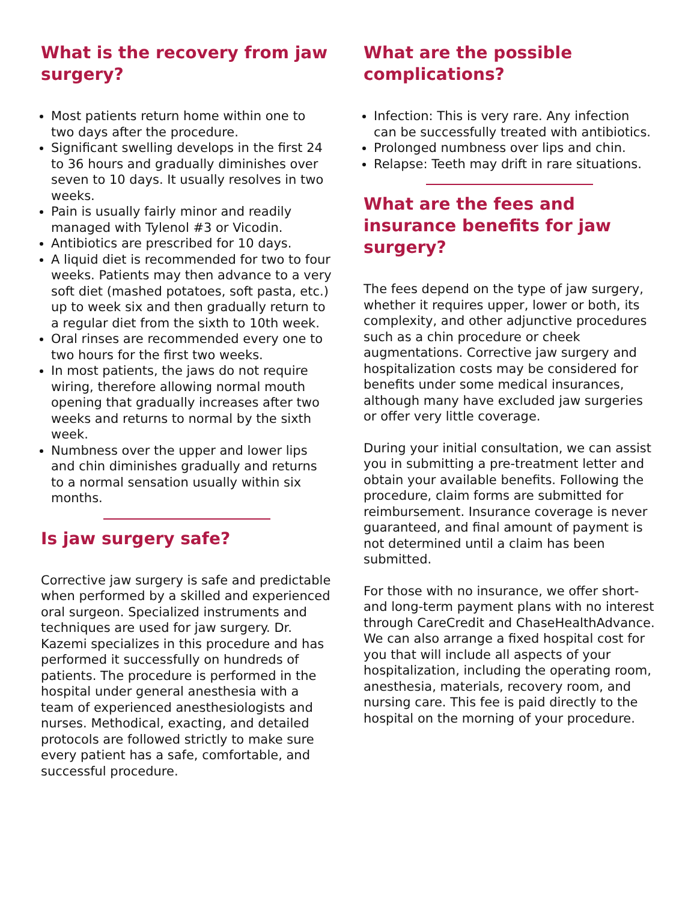What is the recovery from jaw surgery?
Most patients return home within one to two days after the procedure.
Significant swelling develops in the first 24 to 36 hours and gradually diminishes over seven to 10 days. It usually resolves in two weeks.
Pain is usually fairly minor and readily managed with Tylenol #3 or Vicodin.
Antibiotics are prescribed for 10 days.
A liquid diet is recommended for two to four weeks. Patients may then advance to a very soft diet (mashed potatoes, soft pasta, etc.) up to week six and then gradually return to a regular diet from the sixth to 10th week.
Oral rinses are recommended every one to two hours for the first two weeks.
In most patients, the jaws do not require wiring, therefore allowing normal mouth opening that gradually increases after two weeks and returns to normal by the sixth week.
Numbness over the upper and lower lips and chin diminishes gradually and returns to a normal sensation usually within six months.
Is jaw surgery safe?
Corrective jaw surgery is safe and predictable when performed by a skilled and experienced oral surgeon. Specialized instruments and techniques are used for jaw surgery. Dr. Kazemi specializes in this procedure and has performed it successfully on hundreds of patients. The procedure is performed in the hospital under general anesthesia with a team of experienced anesthesiologists and nurses. Methodical, exacting, and detailed protocols are followed strictly to make sure every patient has a safe, comfortable, and successful procedure.
What are the possible complications?
Infection: This is very rare. Any infection can be successfully treated with antibiotics.
Prolonged numbness over lips and chin.
Relapse: Teeth may drift in rare situations.
What are the fees and insurance benefits for jaw surgery?
The fees depend on the type of jaw surgery, whether it requires upper, lower or both, its complexity, and other adjunctive procedures such as a chin procedure or cheek augmentations. Corrective jaw surgery and hospitalization costs may be considered for benefits under some medical insurances, although many have excluded jaw surgeries or offer very little coverage.
During your initial consultation, we can assist you in submitting a pre-treatment letter and obtain your available benefits. Following the procedure, claim forms are submitted for reimbursement. Insurance coverage is never guaranteed, and final amount of payment is not determined until a claim has been submitted.
For those with no insurance, we offer short- and long-term payment plans with no interest through CareCredit and ChaseHealthAdvance. We can also arrange a fixed hospital cost for you that will include all aspects of your hospitalization, including the operating room, anesthesia, materials, recovery room, and nursing care. This fee is paid directly to the hospital on the morning of your procedure.